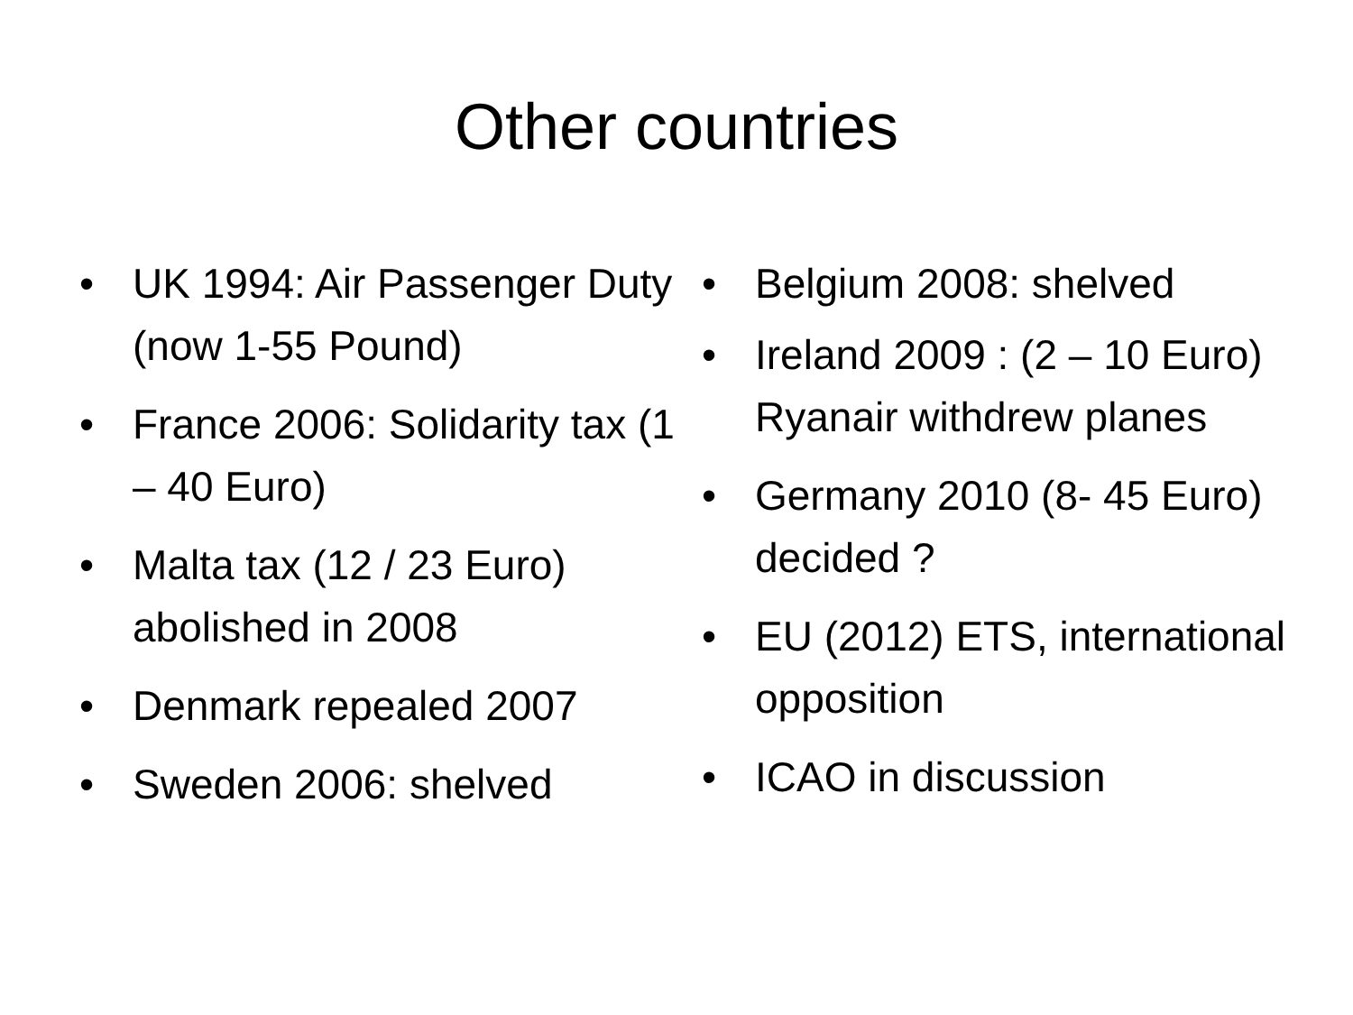Other countries
• UK 1994: Air Passenger Duty (now 1-55 Pound)
• France 2006: Solidarity tax (1 – 40 Euro)
• Malta tax (12 / 23 Euro) abolished in 2008
• Denmark repealed 2007
• Sweden 2006: shelved
• Belgium 2008: shelved
• Ireland 2009 : (2 – 10 Euro) Ryanair withdrew planes
• Germany 2010 (8- 45 Euro) decided ?
• EU (2012) ETS, international opposition
• ICAO in discussion